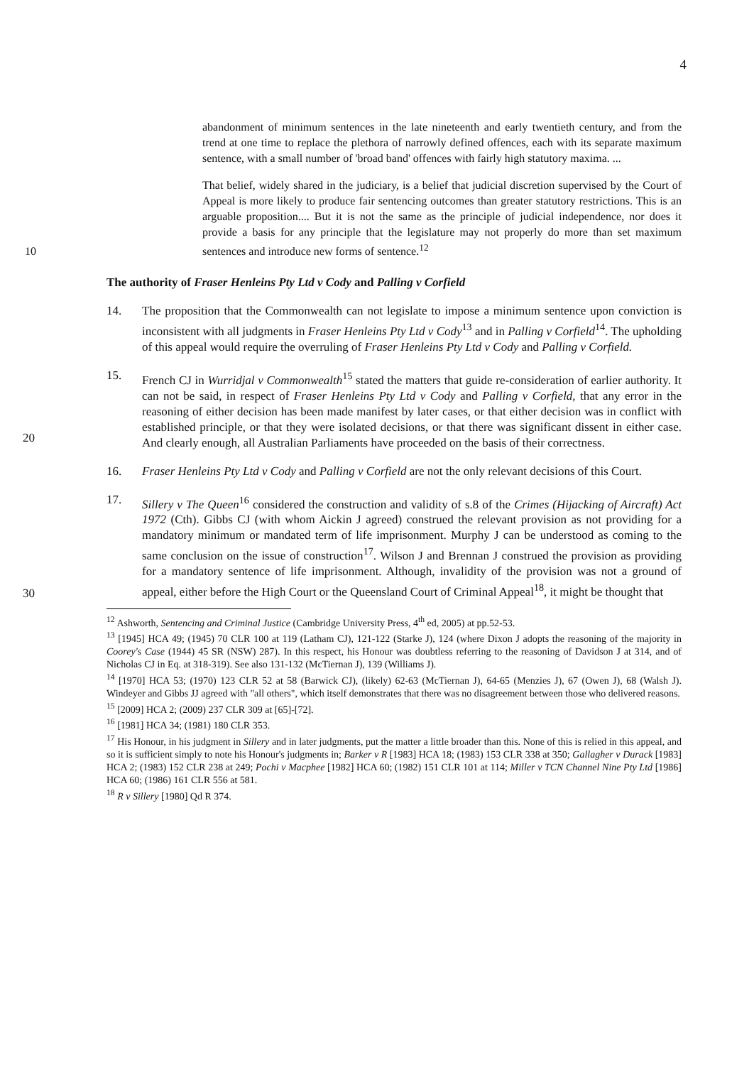4
abandonment of minimum sentences in the late nineteenth and early twentieth century, and from the trend at one time to replace the plethora of narrowly defined offences, each with its separate maximum sentence, with a small number of 'broad band' offences with fairly high statutory maxima. ...
That belief, widely shared in the judiciary, is a belief that judicial discretion supervised by the Court of Appeal is more likely to produce fair sentencing outcomes than greater statutory restrictions. This is an arguable proposition.... But it is not the same as the principle of judicial independence, nor does it provide a basis for any principle that the legislature may not properly do more than set
10
maximum sentences and introduce new forms of sentence.<sup>12</sup>
The authority of Fraser Henleins Pty Ltd v Cody and Palling v Corfield
14. The proposition that the Commonwealth can not legislate to impose a minimum sentence upon conviction is inconsistent with all judgments in Fraser Henleins Pty Ltd v Cody<sup>13</sup> and in Palling v Corfield<sup>14</sup>. The upholding of this appeal would require the overruling of Fraser Henleins Pty Ltd v Cody and Palling v Corfield.
20
15. French CJ in Wurridjal v Commonwealth<sup>15</sup> stated the matters that guide re-consideration of earlier authority. It can not be said, in respect of Fraser Henleins Pty Ltd v Cody and Palling v Corfield, that any error in the reasoning of either decision has been made manifest by later cases, or that either decision was in conflict with established principle, or that they were isolated decisions, or that there was significant dissent in either case. And clearly enough, all Australian Parliaments have proceeded on the basis of their correctness.
16. Fraser Henleins Pty Ltd v Cody and Palling v Corfield are not the only relevant decisions of this Court.
30
17. Sillery v The Queen<sup>16</sup> considered the construction and validity of s.8 of the Crimes (Hijacking of Aircraft) Act 1972 (Cth). Gibbs CJ (with whom Aickin J agreed) construed the relevant provision as not providing for a mandatory minimum or mandated term of life imprisonment. Murphy J can be understood as coming to the same conclusion on the issue of construction<sup>17</sup>. Wilson J and Brennan J construed the provision as providing for a mandatory sentence of life imprisonment. Although, invalidity of the provision was not a ground of appeal, either before the High Court or the Queensland Court of Criminal Appeal<sup>18</sup>, it might be thought that
<sup>12</sup> Ashworth, Sentencing and Criminal Justice (Cambridge University Press, 4<sup>th</sup> ed, 2005) at pp.52-53.
<sup>13</sup> [1945] HCA 49; (1945) 70 CLR 100 at 119 (Latham CJ), 121-122 (Starke J), 124 (where Dixon J adopts the reasoning of the majority in Coorey's Case (1944) 45 SR (NSW) 287). In this respect, his Honour was doubtless referring to the reasoning of Davidson J at 314, and of Nicholas CJ in Eq. at 318-319). See also 131-132 (McTiernan J), 139 (Williams J).
<sup>14</sup> [1970] HCA 53; (1970) 123 CLR 52 at 58 (Barwick CJ), (likely) 62-63 (McTiernan J), 64-65 (Menzies J), 67 (Owen J), 68 (Walsh J). Windeyer and Gibbs JJ agreed with "all others", which itself demonstrates that there was no disagreement between those who delivered reasons.
<sup>15</sup> [2009] HCA 2; (2009) 237 CLR 309 at [65]-[72].
<sup>16</sup> [1981] HCA 34; (1981) 180 CLR 353.
<sup>17</sup> His Honour, in his judgment in Sillery and in later judgments, put the matter a little broader than this. None of this is relied in this appeal, and so it is sufficient simply to note his Honour's judgments in; Barker v R [1983] HCA 18; (1983) 153 CLR 338 at 350; Gallagher v Durack [1983] HCA 2; (1983) 152 CLR 238 at 249; Pochi v Macphee [1982] HCA 60; (1982) 151 CLR 101 at 114; Miller v TCN Channel Nine Pty Ltd [1986] HCA 60; (1986) 161 CLR 556 at 581.
<sup>18</sup> R v Sillery [1980] Qd R 374.